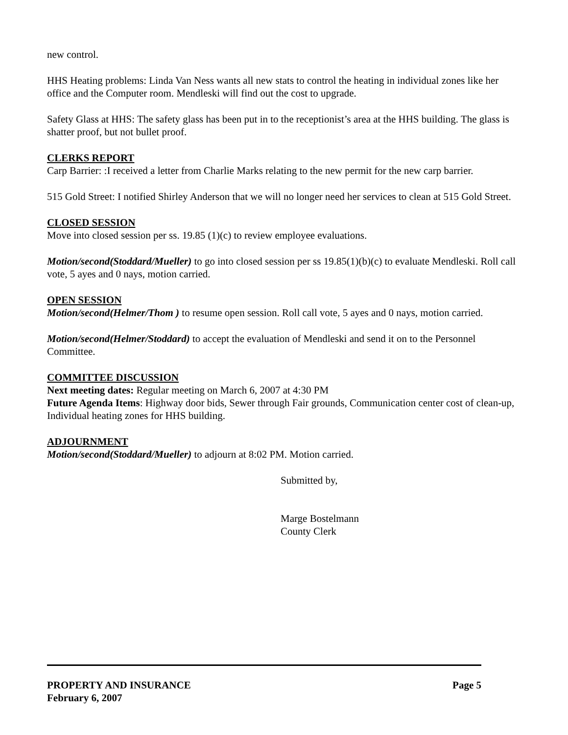new control.
HHS Heating problems: Linda Van Ness wants all new stats to control the heating in individual zones like her office and the Computer room. Mendleski will find out the cost to upgrade.
Safety Glass at HHS: The safety glass has been put in to the receptionist’s area at the HHS building. The glass is shatter proof, but not bullet proof.
CLERKS REPORT
Carp Barrier: :I received a letter from Charlie Marks relating to the new permit for the new carp barrier.
515 Gold Street: I notified Shirley Anderson that we will no longer need her services to clean at 515 Gold Street.
CLOSED SESSION
Move into closed session per ss. 19.85 (1)(c) to review employee evaluations.
Motion/second(Stoddard/Mueller) to go into closed session per ss 19.85(1)(b)(c) to evaluate Mendleski. Roll call vote, 5 ayes and 0 nays, motion carried.
OPEN SESSION
Motion/second(Helmer/Thom ) to resume open session. Roll call vote, 5 ayes and 0 nays, motion carried.
Motion/second(Helmer/Stoddard) to accept the evaluation of Mendleski and send it on to the Personnel Committee.
COMMITTEE DISCUSSION
Next meeting dates: Regular meeting on March 6, 2007 at 4:30 PM
Future Agenda Items: Highway door bids, Sewer through Fair grounds, Communication center cost of clean-up, Individual heating zones for HHS building.
ADJOURNMENT
Motion/second(Stoddard/Mueller) to adjourn at 8:02 PM. Motion carried.
Submitted by,
Marge Bostelmann
County Clerk
PROPERTY AND INSURANCE Page 5
February 6, 2007